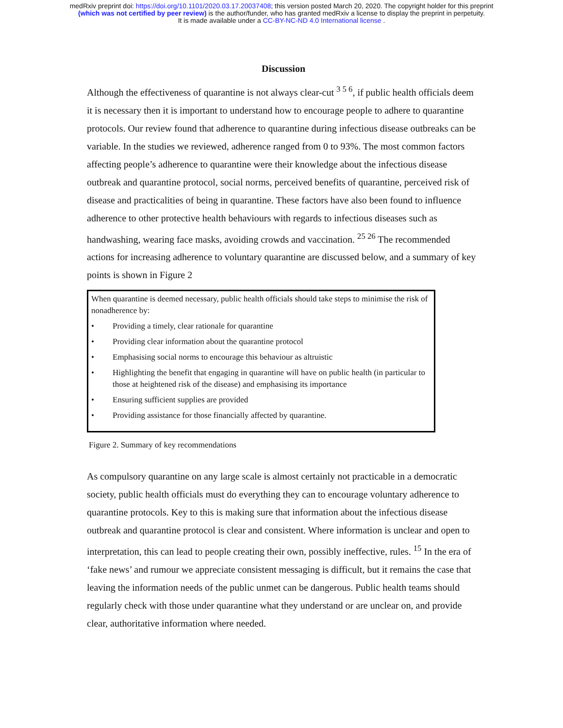medRxiv preprint doi: https://doi.org/10.1101/2020.03.17.20037408; this version posted March 20, 2020. The copyright holder for this preprint
(which was not certified by peer review) is the author/funder, who has granted medRxiv a license to display the preprint in perpetuity.
It is made available under a CC-BY-NC-ND 4.0 International license .
Discussion
Although the effectiveness of quarantine is not always clear-cut <sup>3 5 6</sup>, if public health officials deem it is necessary then it is important to understand how to encourage people to adhere to quarantine protocols. Our review found that adherence to quarantine during infectious disease outbreaks can be variable. In the studies we reviewed, adherence ranged from 0 to 93%. The most common factors affecting people’s adherence to quarantine were their knowledge about the infectious disease outbreak and quarantine protocol, social norms, perceived benefits of quarantine, perceived risk of disease and practicalities of being in quarantine. These factors have also been found to influence adherence to other protective health behaviours with regards to infectious diseases such as handwashing, wearing face masks, avoiding crowds and vaccination. <sup>25 26</sup> The recommended actions for increasing adherence to voluntary quarantine are discussed below, and a summary of key points is shown in Figure 2
When quarantine is deemed necessary, public health officials should take steps to minimise the risk of nonadherence by:
• Providing a timely, clear rationale for quarantine
• Providing clear information about the quarantine protocol
• Emphasising social norms to encourage this behaviour as altruistic
• Highlighting the benefit that engaging in quarantine will have on public health (in particular to those at heightened risk of the disease) and emphasising its importance
• Ensuring sufficient supplies are provided
• Providing assistance for those financially affected by quarantine.
Figure 2. Summary of key recommendations
As compulsory quarantine on any large scale is almost certainly not practicable in a democratic society, public health officials must do everything they can to encourage voluntary adherence to quarantine protocols. Key to this is making sure that information about the infectious disease outbreak and quarantine protocol is clear and consistent. Where information is unclear and open to interpretation, this can lead to people creating their own, possibly ineffective, rules. <sup>15</sup> In the era of ‘fake news’ and rumour we appreciate consistent messaging is difficult, but it remains the case that leaving the information needs of the public unmet can be dangerous. Public health teams should regularly check with those under quarantine what they understand or are unclear on, and provide clear, authoritative information where needed.